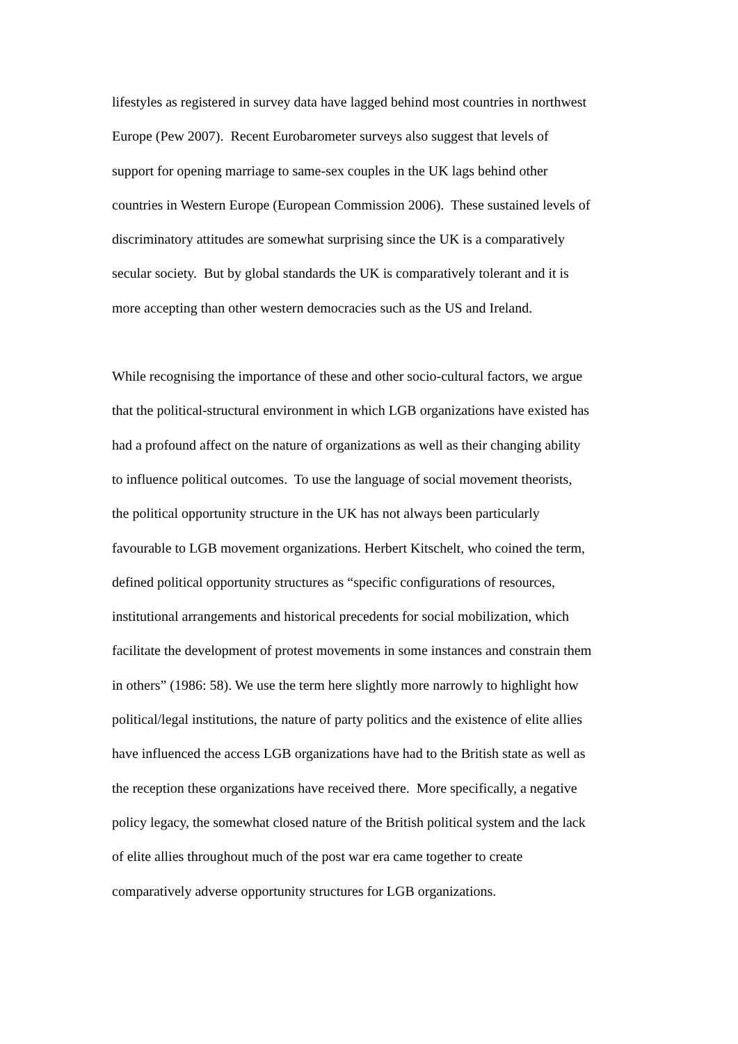lifestyles as registered in survey data have lagged behind most countries in northwest
Europe (Pew 2007). Recent Eurobarometer surveys also suggest that levels of
support for opening marriage to same-sex couples in the UK lags behind other
countries in Western Europe (European Commission 2006). These sustained levels of
discriminatory attitudes are somewhat surprising since the UK is a comparatively
secular society. But by global standards the UK is comparatively tolerant and it is
more accepting than other western democracies such as the US and Ireland.
While recognising the importance of these and other socio-cultural factors, we argue
that the political-structural environment in which LGB organizations have existed has
had a profound affect on the nature of organizations as well as their changing ability
to influence political outcomes. To use the language of social movement theorists,
the political opportunity structure in the UK has not always been particularly
favourable to LGB movement organizations. Herbert Kitschelt, who coined the term,
defined political opportunity structures as “specific configurations of resources,
institutional arrangements and historical precedents for social mobilization, which
facilitate the development of protest movements in some instances and constrain them
in others” (1986: 58). We use the term here slightly more narrowly to highlight how
political/legal institutions, the nature of party politics and the existence of elite allies
have influenced the access LGB organizations have had to the British state as well as
the reception these organizations have received there. More specifically, a negative
policy legacy, the somewhat closed nature of the British political system and the lack
of elite allies throughout much of the post war era came together to create
comparatively adverse opportunity structures for LGB organizations.